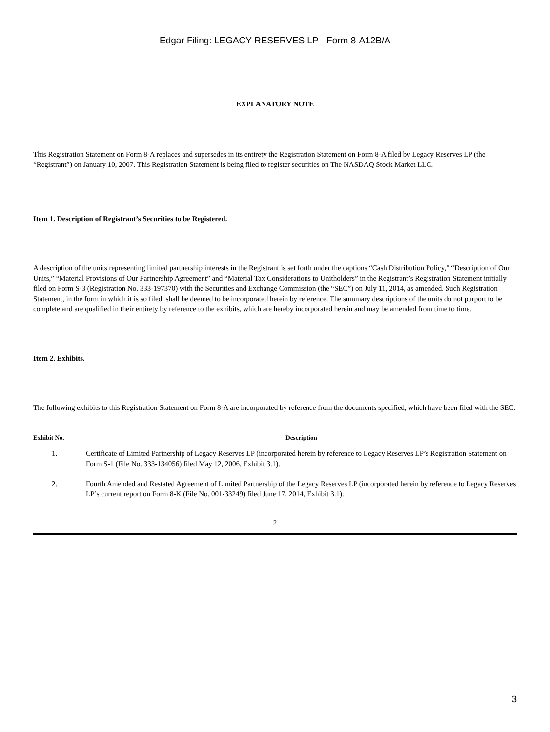Edgar Filing: LEGACY RESERVES LP - Form 8-A12B/A
EXPLANATORY NOTE
This Registration Statement on Form 8-A replaces and supersedes in its entirety the Registration Statement on Form 8-A filed by Legacy Reserves LP (the “Registrant”) on January 10, 2007. This Registration Statement is being filed to register securities on The NASDAQ Stock Market LLC.
Item 1. Description of Registrant’s Securities to be Registered.
A description of the units representing limited partnership interests in the Registrant is set forth under the captions “Cash Distribution Policy,” “Description of Our Units,” “Material Provisions of Our Partnership Agreement” and “Material Tax Considerations to Unitholders” in the Registrant’s Registration Statement initially filed on Form S-3 (Registration No. 333-197370) with the Securities and Exchange Commission (the “SEC”) on July 11, 2014, as amended. Such Registration Statement, in the form in which it is so filed, shall be deemed to be incorporated herein by reference. The summary descriptions of the units do not purport to be complete and are qualified in their entirety by reference to the exhibits, which are hereby incorporated herein and may be amended from time to time.
Item 2. Exhibits.
The following exhibits to this Registration Statement on Form 8-A are incorporated by reference from the documents specified, which have been filed with the SEC.
| Exhibit No. | Description |
| --- | --- |
| 1. | Certificate of Limited Partnership of Legacy Reserves LP (incorporated herein by reference to Legacy Reserves LP’s Registration Statement on Form S-1 (File No. 333-134056) filed May 12, 2006, Exhibit 3.1). |
| 2. | Fourth Amended and Restated Agreement of Limited Partnership of the Legacy Reserves LP (incorporated herein by reference to Legacy Reserves LP’s current report on Form 8-K (File No. 001-33249) filed June 17, 2014, Exhibit 3.1). |
2
3